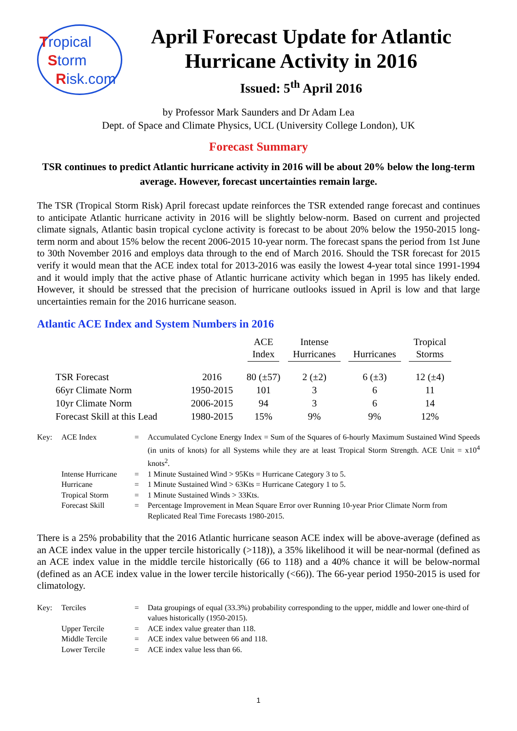Tropical
Storm
Risk.com
April Forecast Update for Atlantic
Hurricane Activity in 2016
Issued: 5<sup>th</sup> April 2016
by Professor Mark Saunders and Dr Adam Lea
Dept. of Space and Climate Physics, UCL (University College London), UK
Forecast Summary
TSR continues to predict Atlantic hurricane activity in 2016 will be about 20% below the long-term average. However, forecast uncertainties remain large.
The TSR (Tropical Storm Risk) April forecast update reinforces the TSR extended range forecast and continues to anticipate Atlantic hurricane activity in 2016 will be slightly below-norm. Based on current and projected climate signals, Atlantic basin tropical cyclone activity is forecast to be about 20% below the 1950-2015 long-term norm and about 15% below the recent 2006-2015 10-year norm. The forecast spans the period from 1st June to 30th November 2016 and employs data through to the end of March 2016. Should the TSR forecast for 2015 verify it would mean that the ACE index total for 2013-2016 was easily the lowest 4-year total since 1991-1994 and it would imply that the active phase of Atlantic hurricane activity which began in 1995 has likely ended. However, it should be stressed that the precision of hurricane outlooks issued in April is low and that large uncertainties remain for the 2016 hurricane season.
Atlantic ACE Index and System Numbers in 2016
| | | ACE Index | Intense Hurricanes | Hurricanes | Tropical Storms |
| --- | --- | --- | --- | --- | --- |
| TSR Forecast | 2016 | 80 (±57) | 2 (±2) | 6 (±3) | 12 (±4) |
| 66yr Climate Norm | 1950-2015 | 101 | 3 | 6 | 11 |
| 10yr Climate Norm | 2006-2015 | 94 | 3 | 6 | 14 |
| Forecast Skill at this Lead | 1980-2015 | 15% | 9% | 9% | 12% |
| Key: | ACE Index | = | Accumulated Cyclone Energy Index = Sum of the Squares of 6-hourly Maximum Sustained Wind Speeds (in units of knots) for all Systems while they are at least Tropical Storm Strength. ACE Unit = x10<sup>4</sup> knots<sup>2</sup>. |
| | Intense Hurricane | = | 1 Minute Sustained Wind > 95Kts = Hurricane Category 3 to 5. |
| | Hurricane | = | 1 Minute Sustained Wind > 63Kts = Hurricane Category 1 to 5. |
| | Tropical Storm | = | 1 Minute Sustained Winds > 33Kts. |
| | Forecast Skill | = | Percentage Improvement in Mean Square Error over Running 10-year Prior Climate Norm from Replicated Real Time Forecasts 1980-2015. |
There is a 25% probability that the 2016 Atlantic hurricane season ACE index will be above-average (defined as an ACE index value in the upper tercile historically (>118)), a 35% likelihood it will be near-normal (defined as an ACE index value in the middle tercile historically (66 to 118) and a 40% chance it will be below-normal (defined as an ACE index value in the lower tercile historically (<66)). The 66-year period 1950-2015 is used for climatology.
| Key: | Terciles | = | Data groupings of equal (33.3%) probability corresponding to the upper, middle and lower one-third of values historically (1950-2015). |
| | Upper Tercile | = | ACE index value greater than 118. |
| | Middle Tercile | = | ACE index value between 66 and 118. |
| | Lower Tercile | = | ACE index value less than 66. |
1